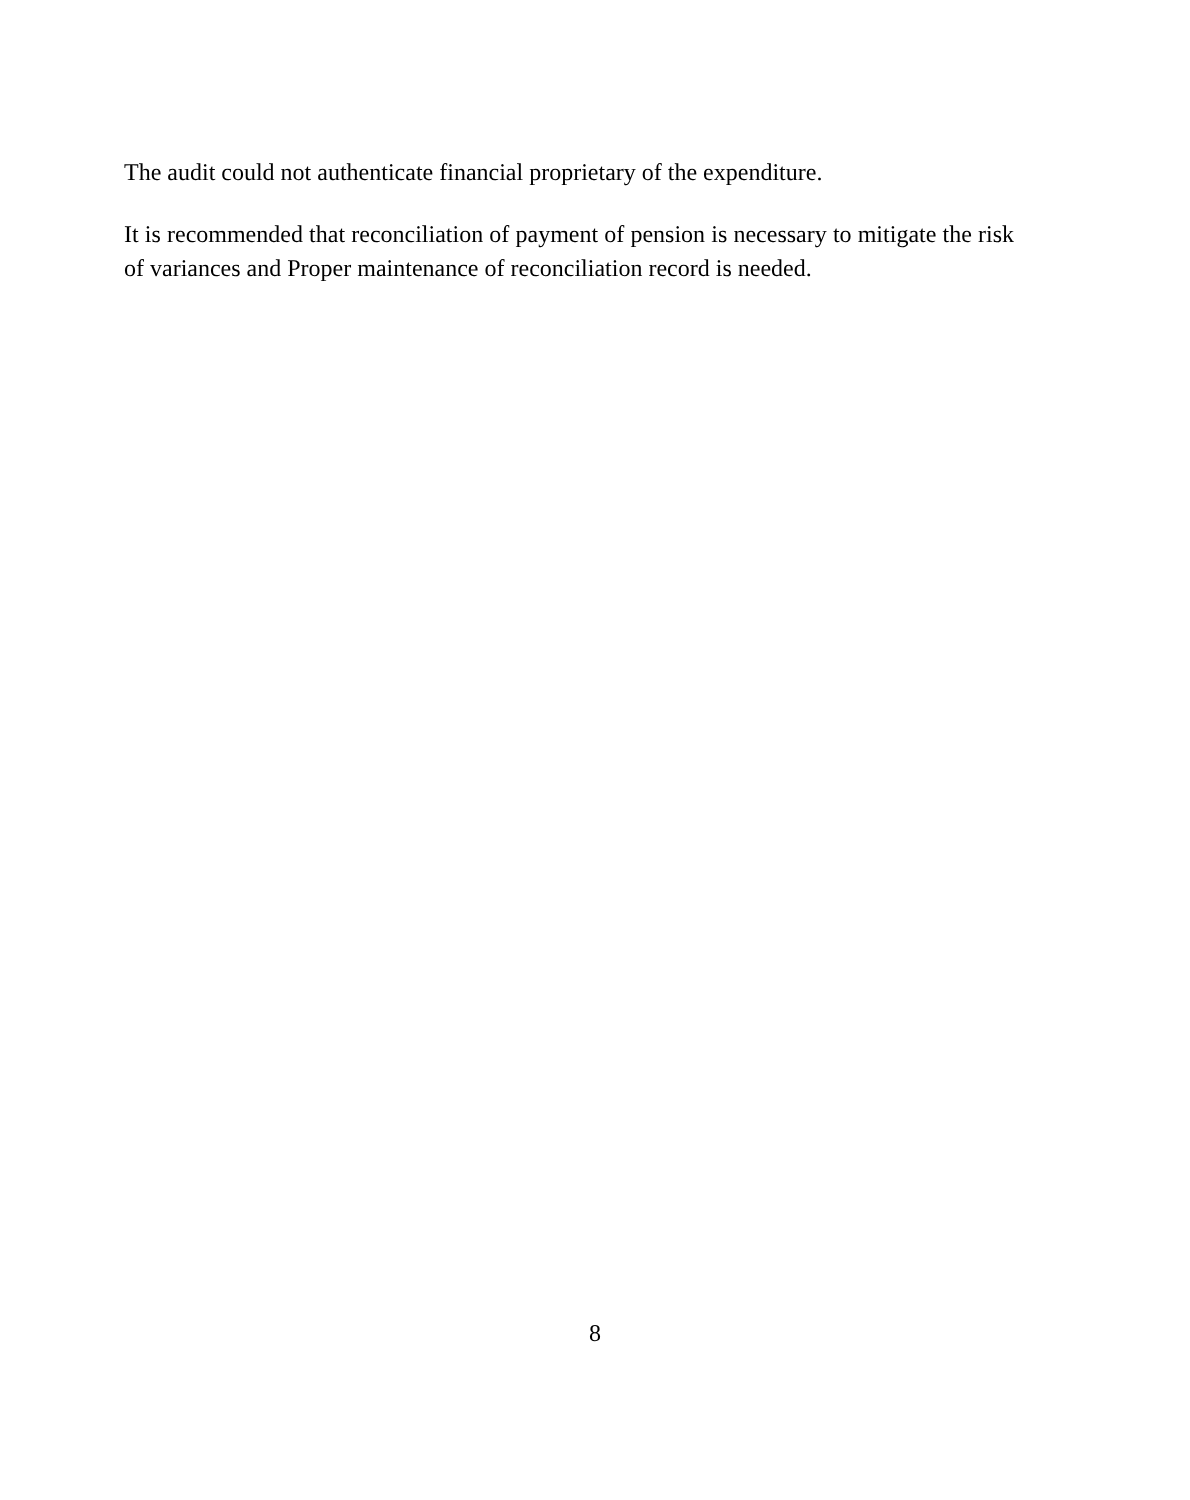The audit could not authenticate financial proprietary of the expenditure.
It is recommended that reconciliation of payment of pension is necessary to mitigate the risk of variances and Proper maintenance of reconciliation record is needed.
8